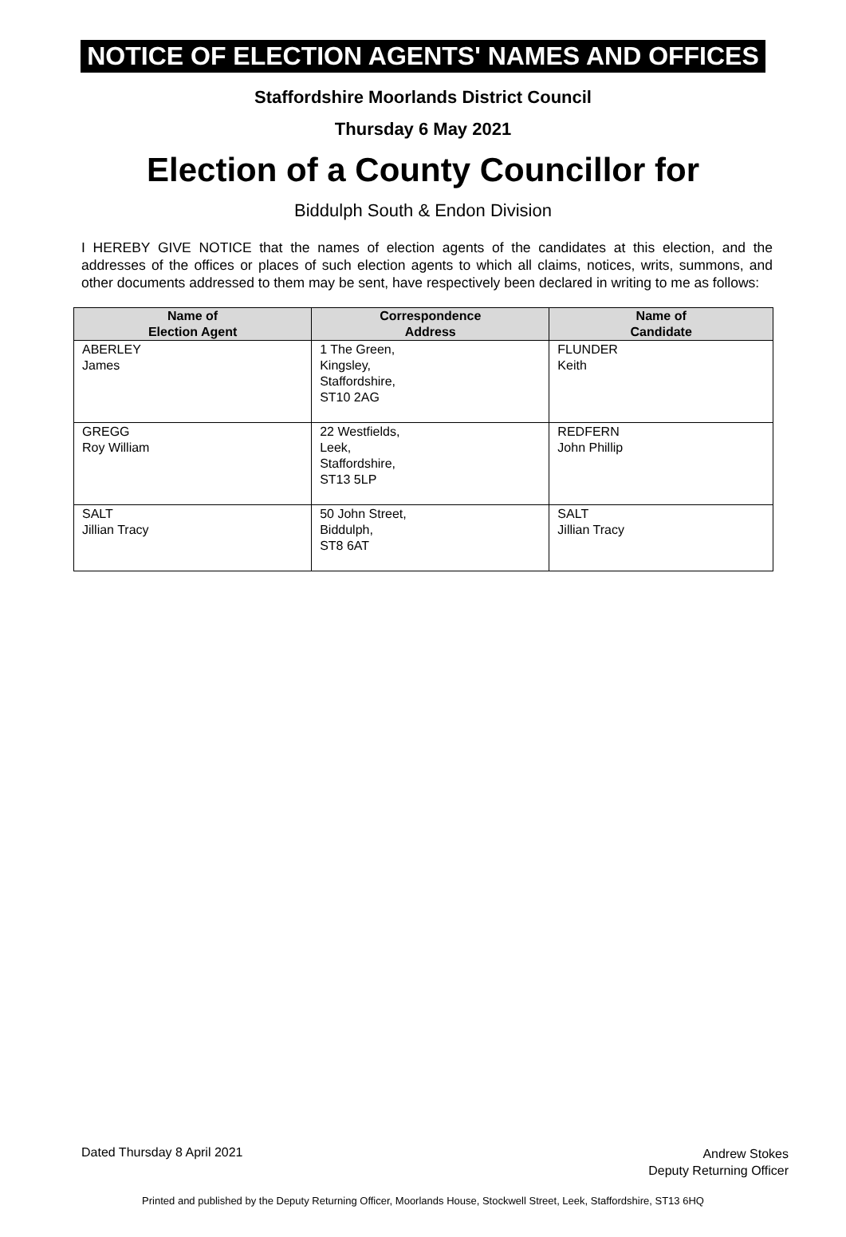NOTICE OF ELECTION AGENTS' NAMES AND OFFICES
Staffordshire Moorlands District Council
Thursday 6 May 2021
Election of a County Councillor for
Biddulph South & Endon Division
I HEREBY GIVE NOTICE that the names of election agents of the candidates at this election, and the addresses of the offices or places of such election agents to which all claims, notices, writs, summons, and other documents addressed to them may be sent, have respectively been declared in writing to me as follows:
| Name of Election Agent | Correspondence Address | Name of Candidate |
| --- | --- | --- |
| ABERLEY James | 1 The Green, Kingsley, Staffordshire, ST10 2AG | FLUNDER Keith |
| GREGG Roy William | 22 Westfields, Leek, Staffordshire, ST13 5LP | REDFERN John Phillip |
| SALT Jillian Tracy | 50 John Street, Biddulph, ST8 6AT | SALT Jillian Tracy |
Dated Thursday 8 April 2021
Andrew Stokes
Deputy Returning Officer
Printed and published by the Deputy Returning Officer, Moorlands House, Stockwell Street, Leek, Staffordshire, ST13 6HQ